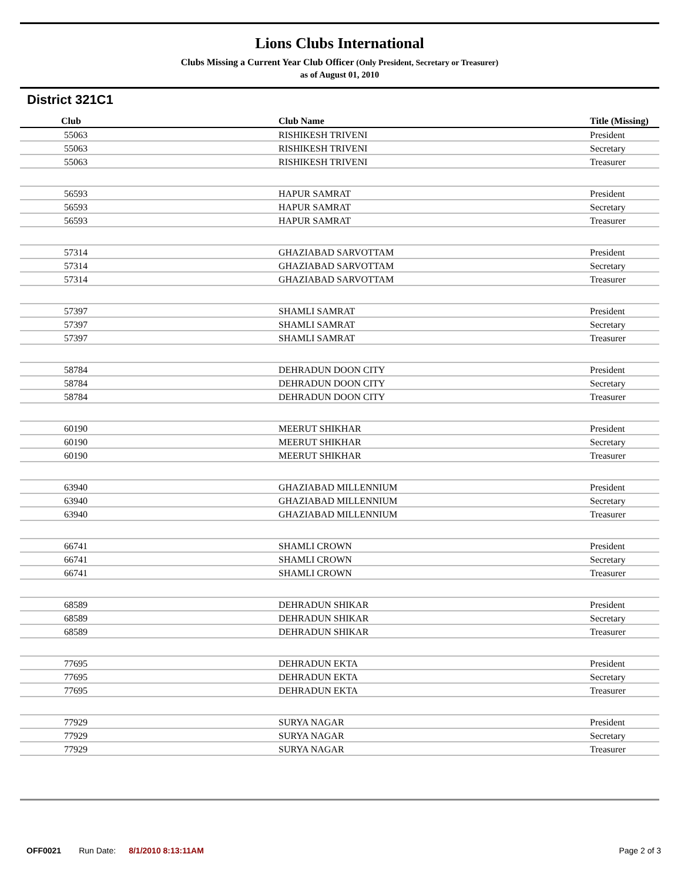Lions Clubs International
Clubs Missing a Current Year Club Officer (Only President, Secretary or Treasurer)
as of August 01, 2010
District 321C1
| Club | Club Name | Title (Missing) |
| --- | --- | --- |
| 55063 | RISHIKESH TRIVENI | President |
| 55063 | RISHIKESH TRIVENI | Secretary |
| 55063 | RISHIKESH TRIVENI | Treasurer |
| 56593 | HAPUR SAMRAT | President |
| 56593 | HAPUR SAMRAT | Secretary |
| 56593 | HAPUR SAMRAT | Treasurer |
| 57314 | GHAZIABAD SARVOTTAM | President |
| 57314 | GHAZIABAD SARVOTTAM | Secretary |
| 57314 | GHAZIABAD SARVOTTAM | Treasurer |
| 57397 | SHAMLI SAMRAT | President |
| 57397 | SHAMLI SAMRAT | Secretary |
| 57397 | SHAMLI SAMRAT | Treasurer |
| 58784 | DEHRADUN DOON CITY | President |
| 58784 | DEHRADUN DOON CITY | Secretary |
| 58784 | DEHRADUN DOON CITY | Treasurer |
| 60190 | MEERUT SHIKHAR | President |
| 60190 | MEERUT SHIKHAR | Secretary |
| 60190 | MEERUT SHIKHAR | Treasurer |
| 63940 | GHAZIABAD MILLENNIUM | President |
| 63940 | GHAZIABAD MILLENNIUM | Secretary |
| 63940 | GHAZIABAD MILLENNIUM | Treasurer |
| 66741 | SHAMLI CROWN | President |
| 66741 | SHAMLI CROWN | Secretary |
| 66741 | SHAMLI CROWN | Treasurer |
| 68589 | DEHRADUN SHIKAR | President |
| 68589 | DEHRADUN SHIKAR | Secretary |
| 68589 | DEHRADUN SHIKAR | Treasurer |
| 77695 | DEHRADUN EKTA | President |
| 77695 | DEHRADUN EKTA | Secretary |
| 77695 | DEHRADUN EKTA | Treasurer |
| 77929 | SURYA NAGAR | President |
| 77929 | SURYA NAGAR | Secretary |
| 77929 | SURYA NAGAR | Treasurer |
OFF0021 Run Date: 8/1/2010 8:13:11AM Page 2 of 3